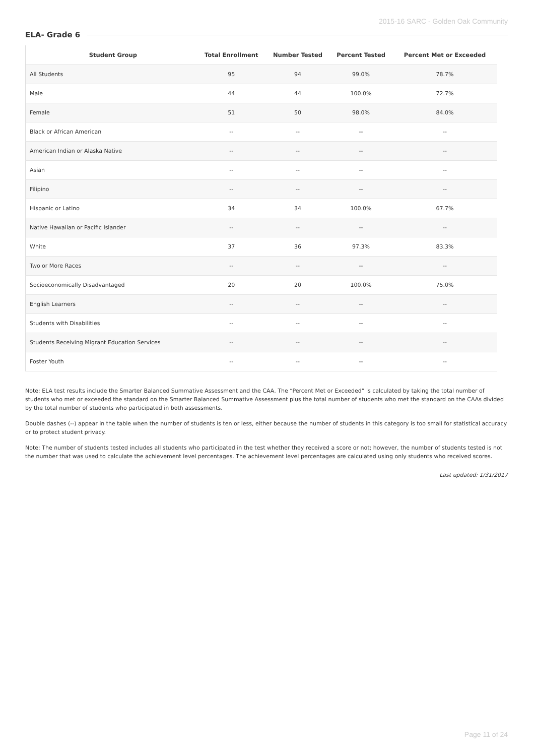2015-16 SARC - Golden Oak Community
ELA- Grade 6
| Student Group | Total Enrollment | Number Tested | Percent Tested | Percent Met or Exceeded |
| --- | --- | --- | --- | --- |
| All Students | 95 | 94 | 99.0% | 78.7% |
| Male | 44 | 44 | 100.0% | 72.7% |
| Female | 51 | 50 | 98.0% | 84.0% |
| Black or African American | -- | -- | -- | -- |
| American Indian or Alaska Native | -- | -- | -- | -- |
| Asian | -- | -- | -- | -- |
| Filipino | -- | -- | -- | -- |
| Hispanic or Latino | 34 | 34 | 100.0% | 67.7% |
| Native Hawaiian or Pacific Islander | -- | -- | -- | -- |
| White | 37 | 36 | 97.3% | 83.3% |
| Two or More Races | -- | -- | -- | -- |
| Socioeconomically Disadvantaged | 20 | 20 | 100.0% | 75.0% |
| English Learners | -- | -- | -- | -- |
| Students with Disabilities | -- | -- | -- | -- |
| Students Receiving Migrant Education Services | -- | -- | -- | -- |
| Foster Youth | -- | -- | -- | -- |
Note: ELA test results include the Smarter Balanced Summative Assessment and the CAA. The “Percent Met or Exceeded” is calculated by taking the total number of students who met or exceeded the standard on the Smarter Balanced Summative Assessment plus the total number of students who met the standard on the CAAs divided by the total number of students who participated in both assessments.
Double dashes (--) appear in the table when the number of students is ten or less, either because the number of students in this category is too small for statistical accuracy or to protect student privacy.
Note: The number of students tested includes all students who participated in the test whether they received a score or not; however, the number of students tested is not the number that was used to calculate the achievement level percentages. The achievement level percentages are calculated using only students who received scores.
Last updated: 1/31/2017
Page 11 of 24